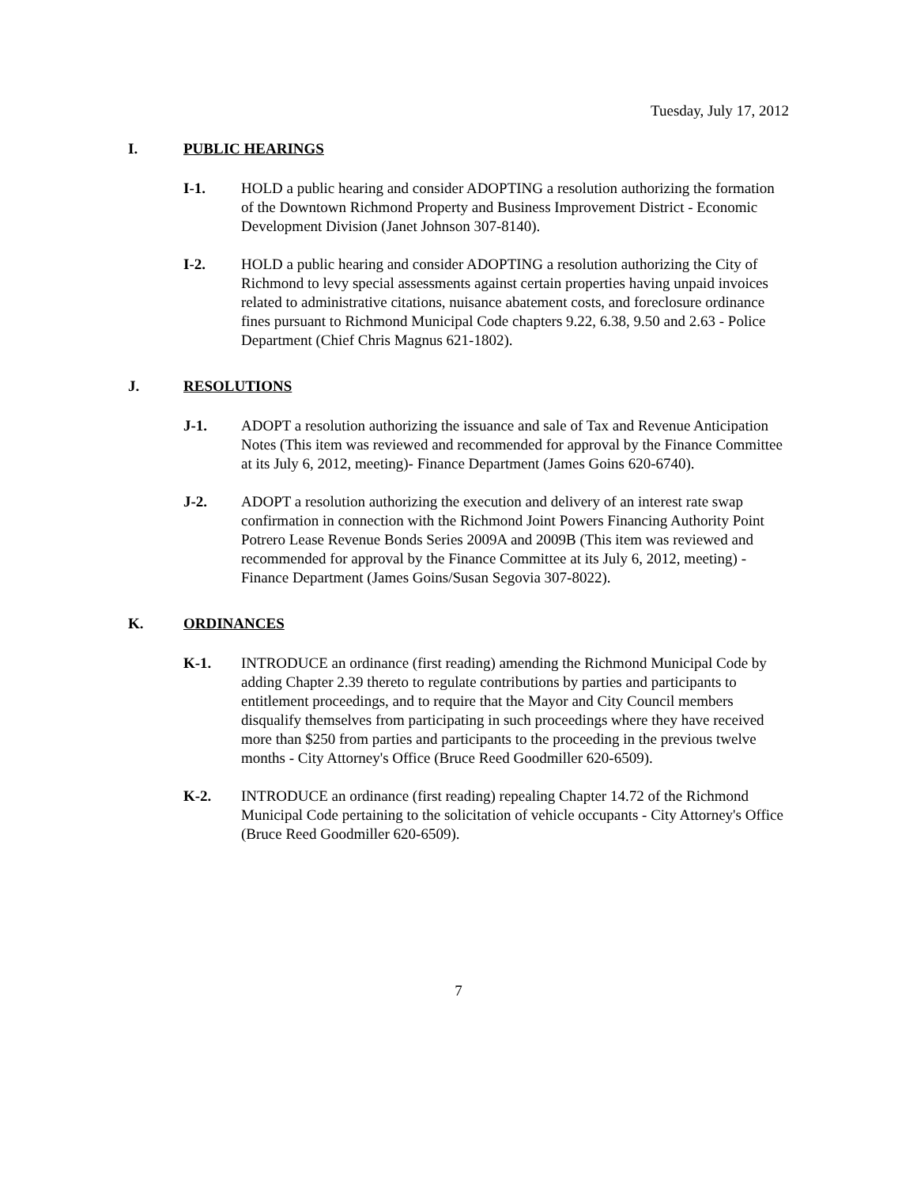Tuesday, July 17, 2012
I. PUBLIC HEARINGS
I-1. HOLD a public hearing and consider ADOPTING a resolution authorizing the formation of the Downtown Richmond Property and Business Improvement District - Economic Development Division (Janet Johnson 307-8140).
I-2. HOLD a public hearing and consider ADOPTING a resolution authorizing the City of Richmond to levy special assessments against certain properties having unpaid invoices related to administrative citations, nuisance abatement costs, and foreclosure ordinance fines pursuant to Richmond Municipal Code chapters 9.22, 6.38, 9.50 and 2.63 - Police Department (Chief Chris Magnus 621-1802).
J. RESOLUTIONS
J-1. ADOPT a resolution authorizing the issuance and sale of Tax and Revenue Anticipation Notes (This item was reviewed and recommended for approval by the Finance Committee at its July 6, 2012, meeting)- Finance Department (James Goins 620-6740).
J-2. ADOPT a resolution authorizing the execution and delivery of an interest rate swap confirmation in connection with the Richmond Joint Powers Financing Authority Point Potrero Lease Revenue Bonds Series 2009A and 2009B (This item was reviewed and recommended for approval by the Finance Committee at its July 6, 2012, meeting) - Finance Department (James Goins/Susan Segovia 307-8022).
K. ORDINANCES
K-1. INTRODUCE an ordinance (first reading) amending the Richmond Municipal Code by adding Chapter 2.39 thereto to regulate contributions by parties and participants to entitlement proceedings, and to require that the Mayor and City Council members disqualify themselves from participating in such proceedings where they have received more than $250 from parties and participants to the proceeding in the previous twelve months - City Attorney's Office (Bruce Reed Goodmiller 620-6509).
K-2. INTRODUCE an ordinance (first reading) repealing Chapter 14.72 of the Richmond Municipal Code pertaining to the solicitation of vehicle occupants - City Attorney's Office (Bruce Reed Goodmiller 620-6509).
7